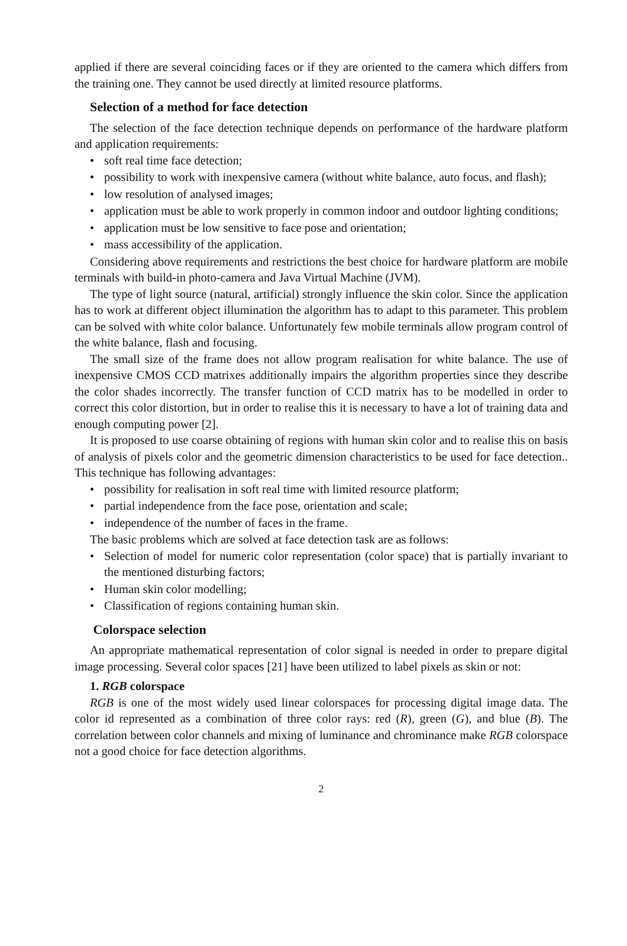applied if there are several coinciding faces or if they are oriented to the camera which differs from the training one. They cannot be used directly at limited resource platforms.
Selection of a method for face detection
The selection of the face detection technique depends on performance of the hardware platform and application requirements:
• soft real time face detection;
• possibility to work with inexpensive camera (without white balance, auto focus, and flash);
• low resolution of analysed images;
• application must be able to work properly in common indoor and outdoor lighting conditions;
• application must be low sensitive to face pose and orientation;
• mass accessibility of the application.
Considering above requirements and restrictions the best choice for hardware platform are mobile terminals with build-in photo-camera and Java Virtual Machine (JVM).
The type of light source (natural, artificial) strongly influence the skin color. Since the application has to work at different object illumination the algorithm has to adapt to this parameter. This problem can be solved with white color balance. Unfortunately few mobile terminals allow program control of the white balance, flash and focusing.
The small size of the frame does not allow program realisation for white balance. The use of inexpensive CMOS CCD matrixes additionally impairs the algorithm properties since they describe the color shades incorrectly. The transfer function of CCD matrix has to be modelled in order to correct this color distortion, but in order to realise this it is necessary to have a lot of training data and enough computing power [2].
It is proposed to use coarse obtaining of regions with human skin color and to realise this on basis of analysis of pixels color and the geometric dimension characteristics to be used for face detection.. This technique has following advantages:
• possibility for realisation in soft real time with limited resource platform;
• partial independence from the face pose, orientation and scale;
• independence of the number of faces in the frame.
The basic problems which are solved at face detection task are as follows:
• Selection of model for numeric color representation (color space) that is partially invariant to the mentioned disturbing factors;
• Human skin color modelling;
• Classification of regions containing human skin.
Colorspace selection
An appropriate mathematical representation of color signal is needed in order to prepare digital image processing. Several color spaces [21] have been utilized to label pixels as skin or not:
1. RGB colorspace
RGB is one of the most widely used linear colorspaces for processing digital image data. The color id represented as a combination of three color rays: red (R), green (G), and blue (B). The correlation between color channels and mixing of luminance and chrominance make RGB colorspace not a good choice for face detection algorithms.
2